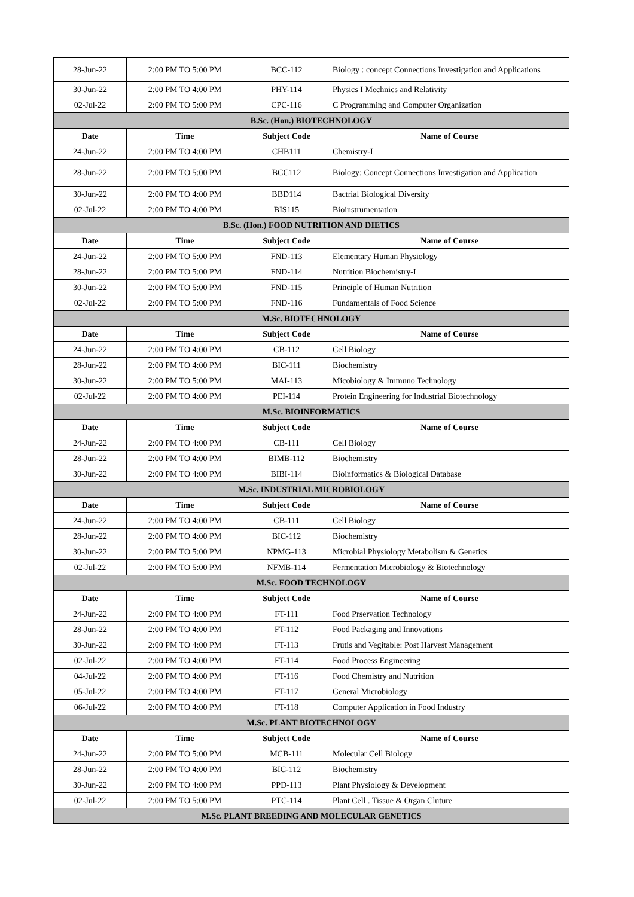| 28-Jun-22 | 2:00 PM TO 5:00 PM | BCC-112 | Biology : concept Connections Investigation and Applications |
| 30-Jun-22 | 2:00 PM TO 4:00 PM | PHY-114 | Physics I Mechnics and Relativity |
| 02-Jul-22 | 2:00 PM TO 5:00 PM | CPC-116 | C Programming and Computer Organization |
| B.Sc. (Hon.) BIOTECHNOLOGY | | | |
| Date | Time | Subject Code | Name of Course |
| 24-Jun-22 | 2:00 PM TO 4:00 PM | CHB111 | Chemistry-I |
| 28-Jun-22 | 2:00 PM TO 5:00 PM | BCC112 | Biology: Concept Connections Investigation and Application |
| 30-Jun-22 | 2:00 PM TO 4:00 PM | BBD114 | Bactrial Biological Diversity |
| 02-Jul-22 | 2:00 PM TO 4:00 PM | BIS115 | Bioinstrumentation |
| B.Sc. (Hon.) FOOD NUTRITION AND DIETICS | | | |
| Date | Time | Subject Code | Name of Course |
| 24-Jun-22 | 2:00 PM TO 5:00 PM | FND-113 | Elementary Human Physiology |
| 28-Jun-22 | 2:00 PM TO 5:00 PM | FND-114 | Nutrition Biochemistry-I |
| 30-Jun-22 | 2:00 PM TO 5:00 PM | FND-115 | Principle of Human Nutrition |
| 02-Jul-22 | 2:00 PM TO 5:00 PM | FND-116 | Fundamentals of Food Science |
| M.Sc. BIOTECHNOLOGY | | | |
| Date | Time | Subject Code | Name of Course |
| 24-Jun-22 | 2:00 PM TO 4:00 PM | CB-112 | Cell Biology |
| 28-Jun-22 | 2:00 PM TO 4:00 PM | BIC-111 | Biochemistry |
| 30-Jun-22 | 2:00 PM TO 5:00 PM | MAI-113 | Micobiology & Immuno Technology |
| 02-Jul-22 | 2:00 PM TO 4:00 PM | PEI-114 | Protein Engineering for Industrial Biotechnology |
| M.Sc. BIOINFORMATICS | | | |
| Date | Time | Subject Code | Name of Course |
| 24-Jun-22 | 2:00 PM TO 4:00 PM | CB-111 | Cell Biology |
| 28-Jun-22 | 2:00 PM TO 4:00 PM | BIMB-112 | Biochemistry |
| 30-Jun-22 | 2:00 PM TO 4:00 PM | BIBI-114 | Bioinformatics & Biological Database |
| M.Sc. INDUSTRIAL MICROBIOLOGY | | | |
| Date | Time | Subject Code | Name of Course |
| 24-Jun-22 | 2:00 PM TO 4:00 PM | CB-111 | Cell Biology |
| 28-Jun-22 | 2:00 PM TO 4:00 PM | BIC-112 | Biochemistry |
| 30-Jun-22 | 2:00 PM TO 5:00 PM | NPMG-113 | Microbial Physiology Metabolism & Genetics |
| 02-Jul-22 | 2:00 PM TO 5:00 PM | NFMB-114 | Fermentation Microbiology & Biotechnology |
| M.Sc. FOOD TECHNOLOGY | | | |
| Date | Time | Subject Code | Name of Course |
| 24-Jun-22 | 2:00 PM TO 4:00 PM | FT-111 | Food Prservation Technology |
| 28-Jun-22 | 2:00 PM TO 4:00 PM | FT-112 | Food Packaging and Innovations |
| 30-Jun-22 | 2:00 PM TO 4:00 PM | FT-113 | Frutis and Vegitable: Post Harvest Management |
| 02-Jul-22 | 2:00 PM TO 4:00 PM | FT-114 | Food Process Engineering |
| 04-Jul-22 | 2:00 PM TO 4:00 PM | FT-116 | Food Chemistry and Nutrition |
| 05-Jul-22 | 2:00 PM TO 4:00 PM | FT-117 | General Microbiology |
| 06-Jul-22 | 2:00 PM TO 4:00 PM | FT-118 | Computer Application in Food Industry |
| M.Sc. PLANT BIOTECHNOLOGY | | | |
| Date | Time | Subject Code | Name of Course |
| 24-Jun-22 | 2:00 PM TO 5:00 PM | MCB-111 | Molecular Cell Biology |
| 28-Jun-22 | 2:00 PM TO 4:00 PM | BIC-112 | Biochemistry |
| 30-Jun-22 | 2:00 PM TO 4:00 PM | PPD-113 | Plant Physiology & Development |
| 02-Jul-22 | 2:00 PM TO 5:00 PM | PTC-114 | Plant Cell . Tissue & Organ Cluture |
| M.Sc. PLANT BREEDING AND MOLECULAR GENETICS | | | |